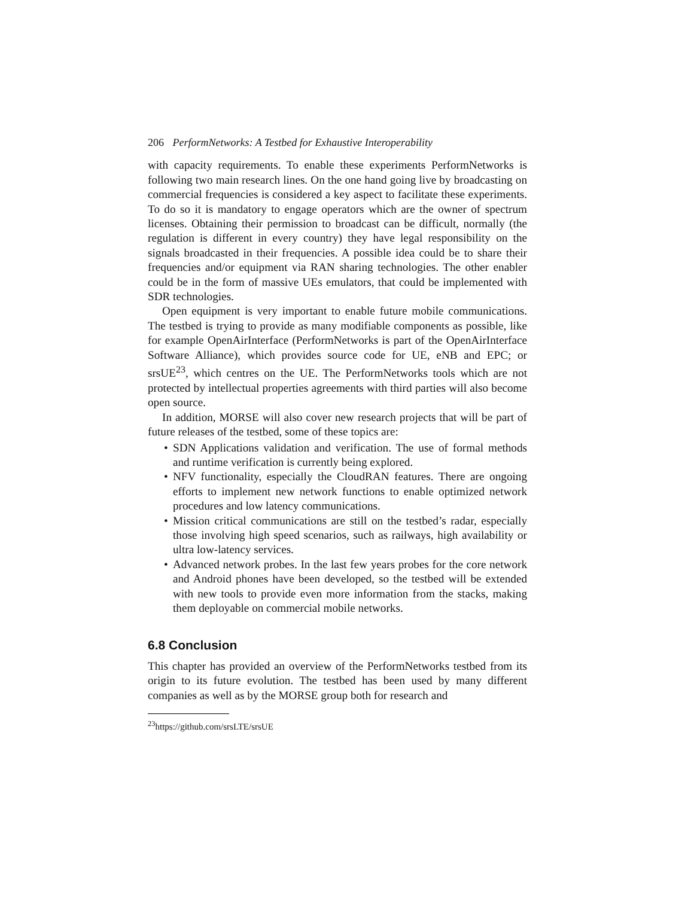206 PerformNetworks: A Testbed for Exhaustive Interoperability
with capacity requirements. To enable these experiments PerformNetworks is following two main research lines. On the one hand going live by broadcasting on commercial frequencies is considered a key aspect to facilitate these experiments. To do so it is mandatory to engage operators which are the owner of spectrum licenses. Obtaining their permission to broadcast can be difficult, normally (the regulation is different in every country) they have legal responsibility on the signals broadcasted in their frequencies. A possible idea could be to share their frequencies and/or equipment via RAN sharing technologies. The other enabler could be in the form of massive UEs emulators, that could be implemented with SDR technologies.
Open equipment is very important to enable future mobile communications. The testbed is trying to provide as many modifiable components as possible, like for example OpenAirInterface (PerformNetworks is part of the OpenAirInterface Software Alliance), which provides source code for UE, eNB and EPC; or srsUE<sup>23</sup>, which centres on the UE. The PerformNetworks tools which are not protected by intellectual properties agreements with third parties will also become open source.
In addition, MORSE will also cover new research projects that will be part of future releases of the testbed, some of these topics are:
• SDN Applications validation and verification. The use of formal methods and runtime verification is currently being explored.
• NFV functionality, especially the CloudRAN features. There are ongoing efforts to implement new network functions to enable optimized network procedures and low latency communications.
• Mission critical communications are still on the testbed’s radar, especially those involving high speed scenarios, such as railways, high availability or ultra low-latency services.
• Advanced network probes. In the last few years probes for the core network and Android phones have been developed, so the testbed will be extended with new tools to provide even more information from the stacks, making them deployable on commercial mobile networks.
6.8 Conclusion
This chapter has provided an overview of the PerformNetworks testbed from its origin to its future evolution. The testbed has been used by many different companies as well as by the MORSE group both for research and
<sup>23</sup> https://github.com/srsLTE/srsUE